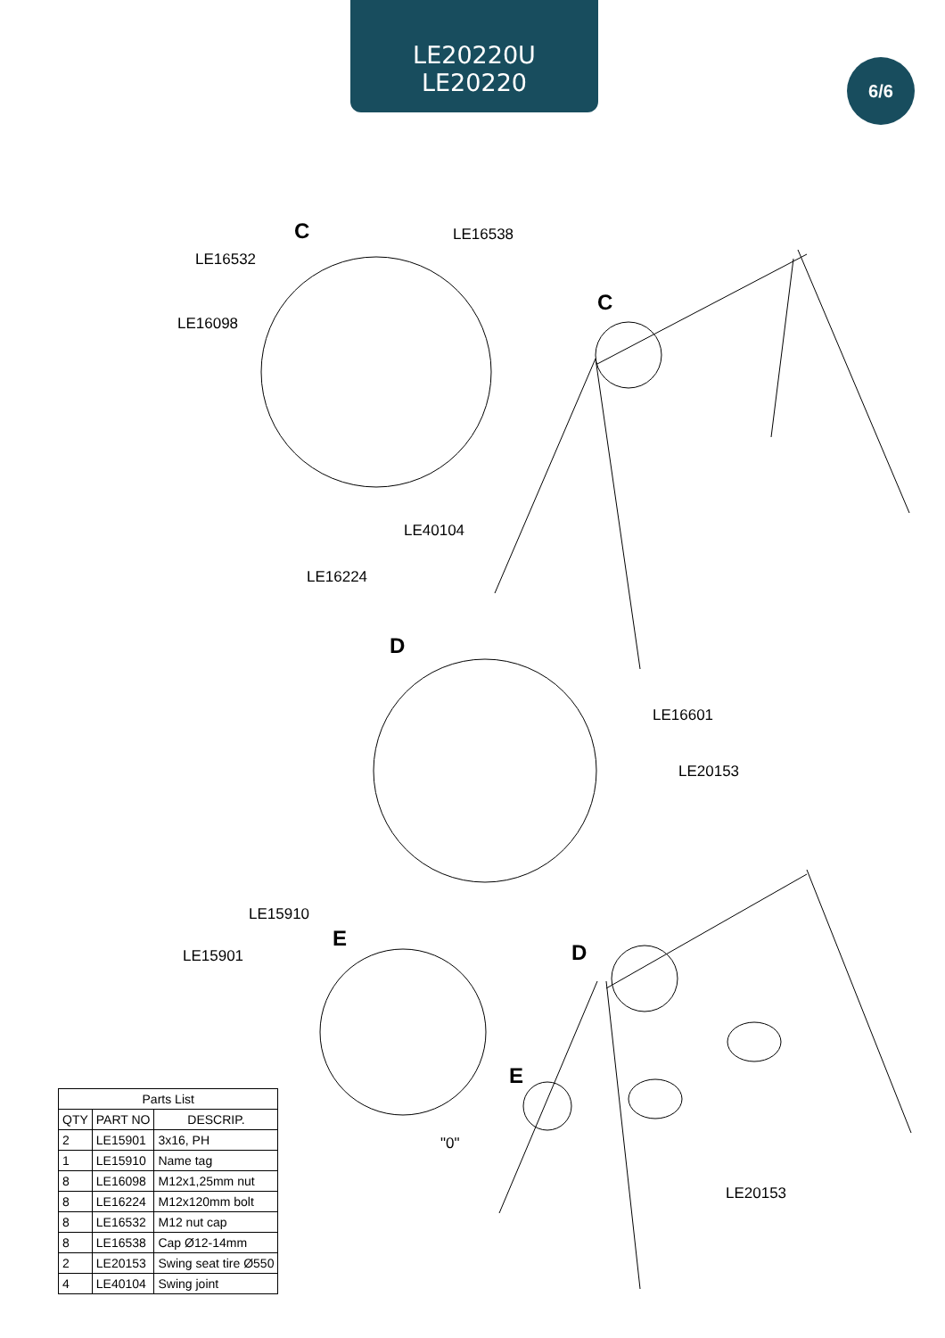LE20220U
LE20220
6/6
C
C
D
D
E
E
LE16532
LE16538
LE16098
LE40104
LE16224
LE16601
LE20153
LE15910
LE15901
"0"
LE20153
| Parts List | | |
| --- | --- | --- |
| QTY | PART NO | DESCRIP. |
| 2 | LE15901 | 3x16, PH |
| 1 | LE15910 | Name tag |
| 8 | LE16098 | M12x1,25mm nut |
| 8 | LE16224 | M12x120mm bolt |
| 8 | LE16532 | M12 nut cap |
| 8 | LE16538 | Cap Ø12-14mm |
| 2 | LE20153 | Swing seat tire Ø550 |
| 4 | LE40104 | Swing joint |